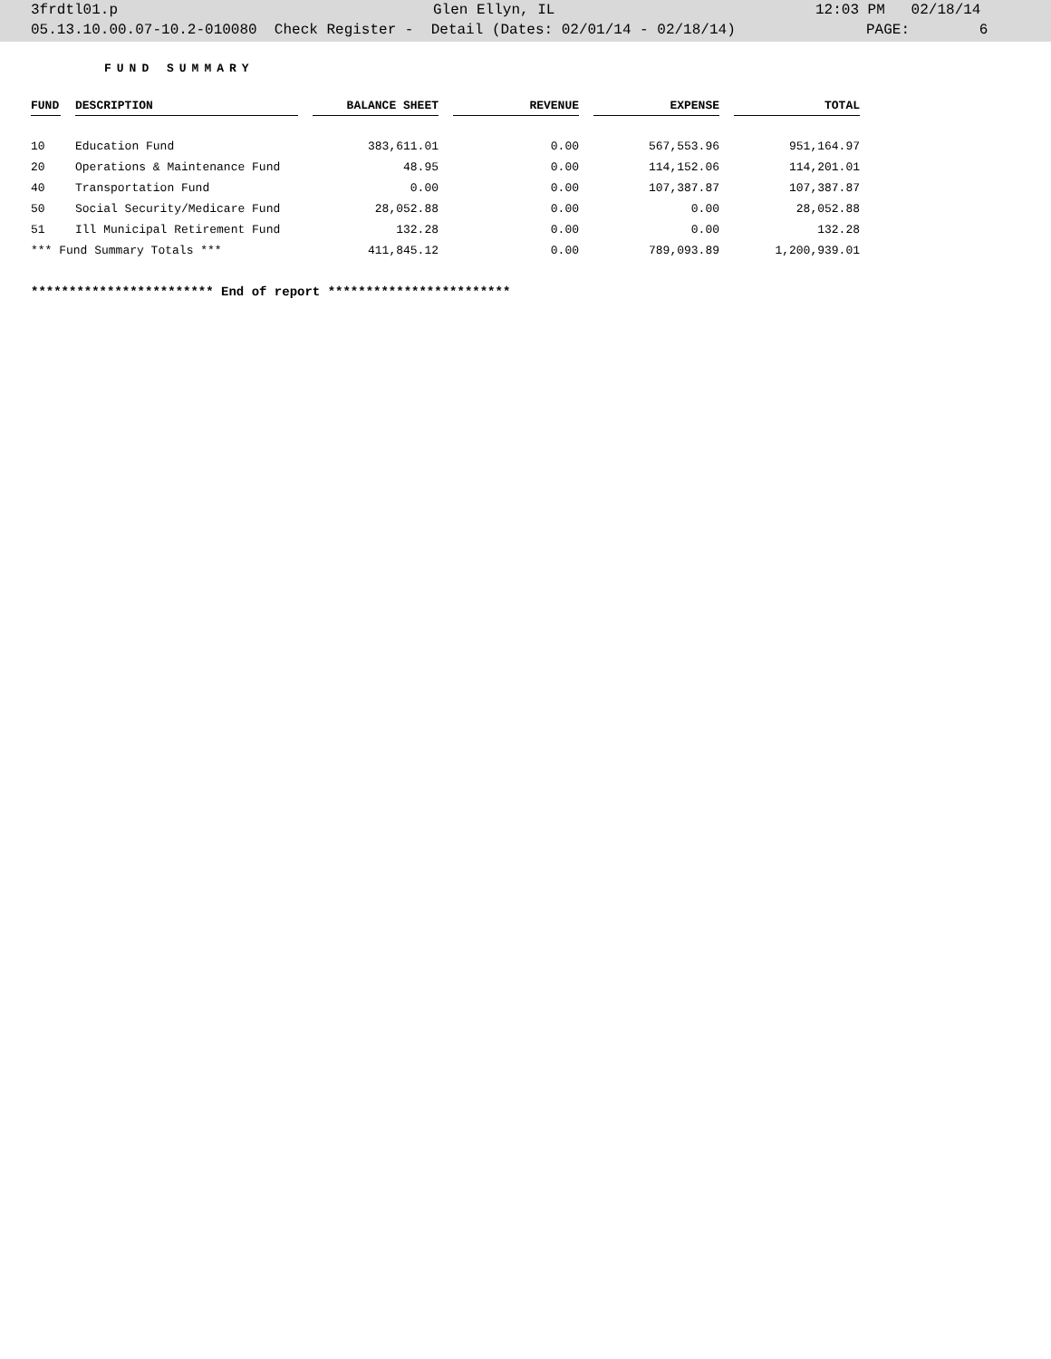3frdtl01.p Glen Ellyn, IL 12:03 PM 02/18/14
05.13.10.00.07-10.2-010080 Check Register - Detail (Dates: 02/01/14 - 02/18/14) PAGE: 6
FUND SUMMARY
| FUND | | DESCRIPTION | | BALANCE SHEET | | REVENUE | | EXPENSE | | TOTAL |
| --- | --- | --- | --- | --- | --- | --- | --- | --- | --- | --- |
| 10 | | Education Fund | | 383,611.01 | | 0.00 | | 567,553.96 | | 951,164.97 |
| 20 | | Operations & Maintenance Fund | | 48.95 | | 0.00 | | 114,152.06 | | 114,201.01 |
| 40 | | Transportation Fund | | 0.00 | | 0.00 | | 107,387.87 | | 107,387.87 |
| 50 | | Social Security/Medicare Fund | | 28,052.88 | | 0.00 | | 0.00 | | 28,052.88 |
| 51 | | Ill Municipal Retirement Fund | | 132.28 | | 0.00 | | 0.00 | | 132.28 |
| *** Fund Summary Totals *** | | | | 411,845.12 | | 0.00 | | 789,093.89 | | 1,200,939.01 |
************************ End of report ************************